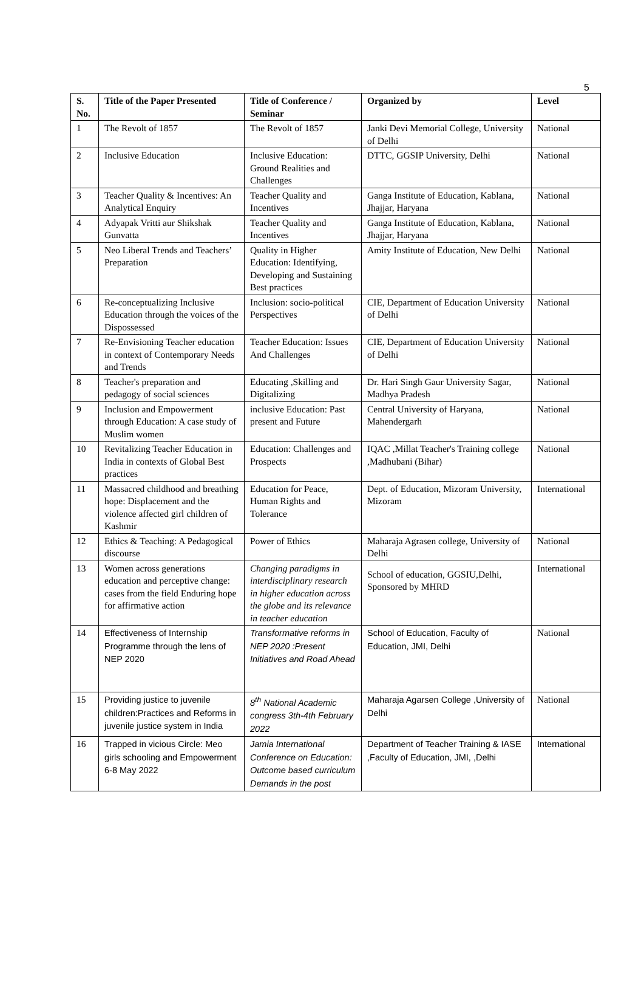5
| S. No. | Title of the Paper Presented | Title of Conference / Seminar | Organized by | Level |
| --- | --- | --- | --- | --- |
| 1 | The Revolt of 1857 | The Revolt of 1857 | Janki Devi Memorial College, University of Delhi | National |
| 2 | Inclusive Education | Inclusive Education: Ground Realities and Challenges | DTTC, GGSIP University, Delhi | National |
| 3 | Teacher Quality & Incentives: An Analytical Enquiry | Teacher Quality and Incentives | Ganga Institute of Education, Kablana, Jhajjar, Haryana | National |
| 4 | Adyapak Vritti aur Shikshak Gunvatta | Teacher Quality and Incentives | Ganga Institute of Education, Kablana, Jhajjar, Haryana | National |
| 5 | Neo Liberal Trends and Teachers’ Preparation | Quality in Higher Education: Identifying, Developing and Sustaining Best practices | Amity Institute of Education, New Delhi | National |
| 6 | Re-conceptualizing Inclusive Education through the voices of the Dispossessed | Inclusion: socio-political Perspectives | CIE, Department of Education University of Delhi | National |
| 7 | Re-Envisioning Teacher education in context of Contemporary Needs and Trends | Teacher Education: Issues And Challenges | CIE, Department of Education University of Delhi | National |
| 8 | Teacher's preparation and pedagogy of social sciences | Educating ,Skilling and Digitalizing | Dr. Hari Singh Gaur University Sagar, Madhya Pradesh | National |
| 9 | Inclusion and Empowerment through Education: A case study of Muslim women | inclusive Education: Past present and Future | Central University of Haryana, Mahendergarh | National |
| 10 | Revitalizing Teacher Education in India in contexts of Global Best practices | Education: Challenges and Prospects | IQAC ,Millat Teacher's Training college ,Madhubani (Bihar) | National |
| 11 | Massacred childhood and breathing hope: Displacement and the violence affected girl children of Kashmir | Education for Peace, Human Rights and Tolerance | Dept. of Education, Mizoram University, Mizoram | International |
| 12 | Ethics & Teaching: A Pedagogical discourse | Power of Ethics | Maharaja Agrasen college, University of Delhi | National |
| 13 | Women across generations education and perceptive change: cases from the field Enduring hope for affirmative action | Changing paradigms in interdisciplinary research in higher education across the globe and its relevance in teacher education | School of education, GGSIU,Delhi, Sponsored by MHRD | International |
| 14 | Effectiveness of Internship Programme through the lens of NEP 2020 | Transformative reforms in NEP 2020 :Present Initiatives and Road Ahead | School of Education, Faculty of Education, JMI, Delhi | National |
| 15 | Providing justice to juvenile children:Practices and Reforms in juvenile justice system in India | 8<sup>th</sup> National Academic congress 3th-4th February 2022 | Maharaja Agarsen College ,University of Delhi | National |
| 16 | Trapped in vicious Circle: Meo girls schooling and Empowerment 6-8 May 2022 | Jamia International Conference on Education: Outcome based curriculum Demands in the post | Department of Teacher Training & IASE ,Faculty of Education, JMI, ,Delhi | International |